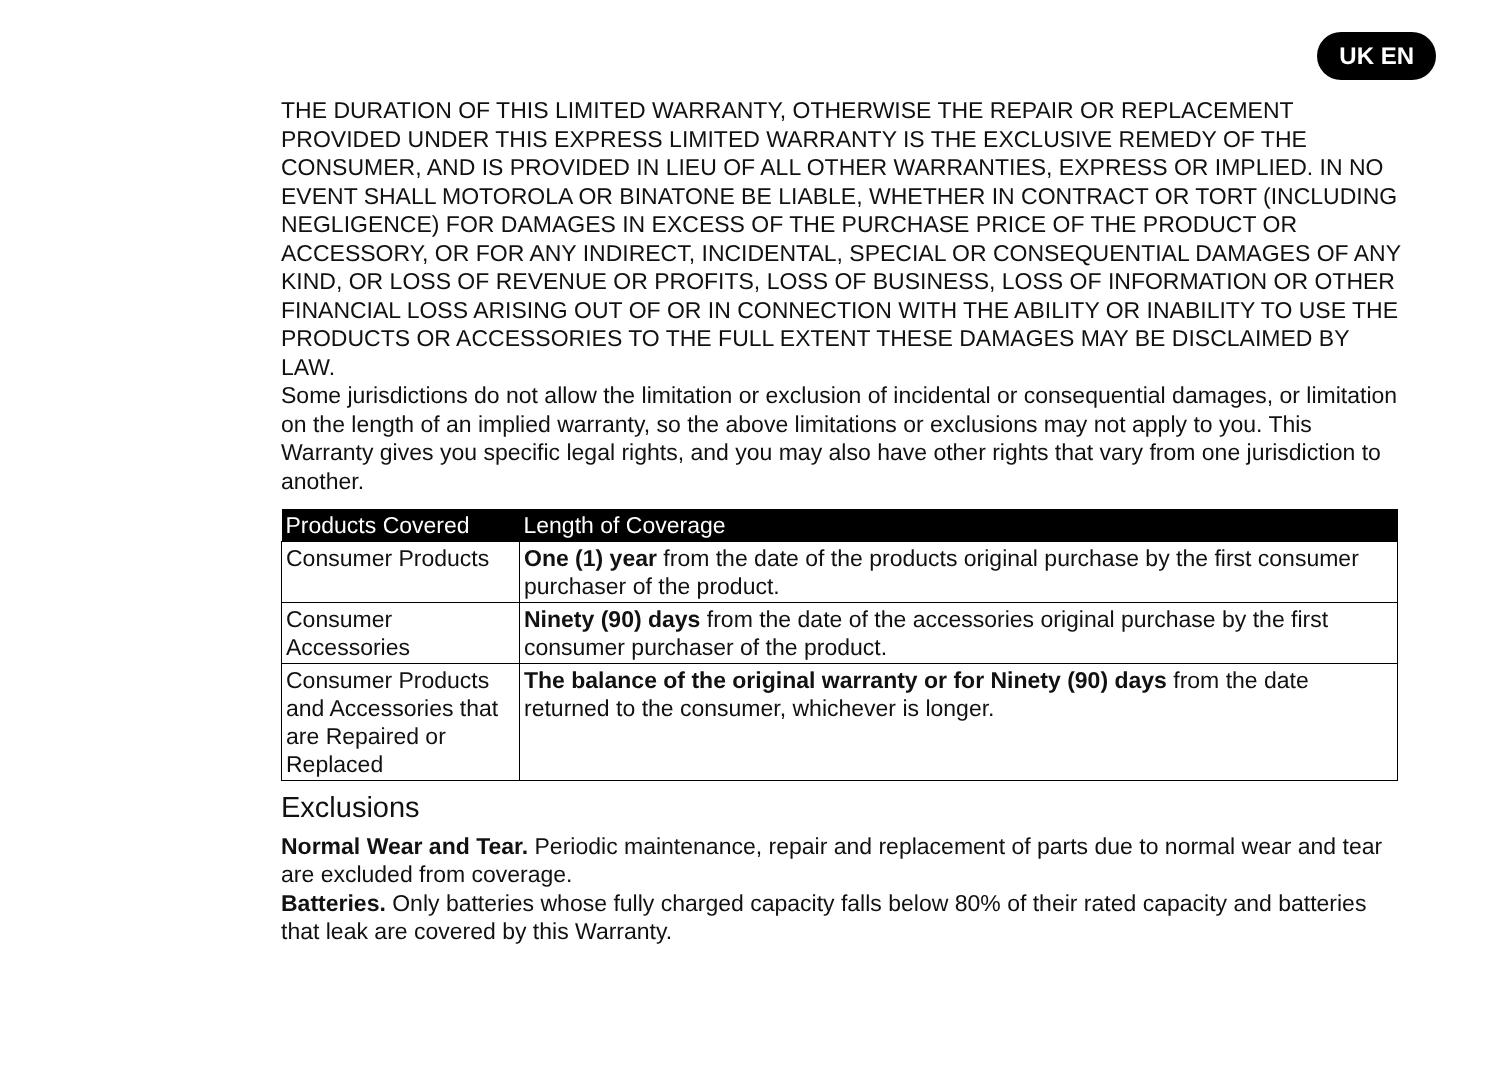UK EN
THE DURATION OF THIS LIMITED WARRANTY, OTHERWISE THE REPAIR OR REPLACEMENT PROVIDED UNDER THIS EXPRESS LIMITED WARRANTY IS THE EXCLUSIVE REMEDY OF THE CONSUMER, AND IS PROVIDED IN LIEU OF ALL OTHER WARRANTIES, EXPRESS OR IMPLIED. IN NO EVENT SHALL MOTOROLA OR BINATONE BE LIABLE, WHETHER IN CONTRACT OR TORT (INCLUDING NEGLIGENCE) FOR DAMAGES IN EXCESS OF THE PURCHASE PRICE OF THE PRODUCT OR ACCESSORY, OR FOR ANY INDIRECT, INCIDENTAL, SPECIAL OR CONSEQUENTIAL DAMAGES OF ANY KIND, OR LOSS OF REVENUE OR PROFITS, LOSS OF BUSINESS, LOSS OF INFORMATION OR OTHER FINANCIAL LOSS ARISING OUT OF OR IN CONNECTION WITH THE ABILITY OR INABILITY TO USE THE PRODUCTS OR ACCESSORIES TO THE FULL EXTENT THESE DAMAGES MAY BE DISCLAIMED BY LAW.
Some jurisdictions do not allow the limitation or exclusion of incidental or consequential damages, or limitation on the length of an implied warranty, so the above limitations or exclusions may not apply to you. This Warranty gives you specific legal rights, and you may also have other rights that vary from one jurisdiction to another.
| Products Covered | Length of Coverage |
| --- | --- |
| Consumer Products | One (1) year from the date of the products original purchase by the first consumer purchaser of the product. |
| Consumer Accessories | Ninety (90) days from the date of the accessories original purchase by the first consumer purchaser of the product. |
| Consumer Products and Accessories that are Repaired or Replaced | The balance of the original warranty or for Ninety (90) days from the date returned to the consumer, whichever is longer. |
Exclusions
Normal Wear and Tear. Periodic maintenance, repair and replacement of parts due to normal wear and tear are excluded from coverage.
Batteries. Only batteries whose fully charged capacity falls below 80% of their rated capacity and batteries that leak are covered by this Warranty.